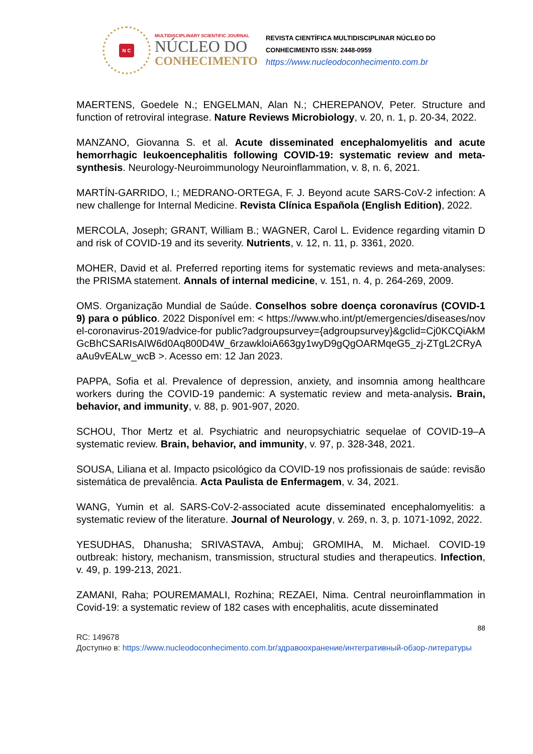N C
MULTIDISCIPLINARY SCIENTIFIC JOURNAL
NÚCLEO DO
CONHECIMENTO
REVISTA CIENTÍFICA MULTIDISCIPLINAR NÚCLEO DO
CONHECIMENTO ISSN: 2448-0959
https://www.nucleodoconhecimento.com.br
MAERTENS, Goedele N.; ENGELMAN, Alan N.; CHEREPANOV, Peter. Structure and function of retroviral integrase. Nature Reviews Microbiology, v. 20, n. 1, p. 20-34, 2022.
MANZANO, Giovanna S. et al. Acute disseminated encephalomyelitis and acute hemorrhagic leukoencephalitis following COVID-19: systematic review and meta-synthesis. Neurology-Neuroimmunology Neuroinflammation, v. 8, n. 6, 2021.
MARTÍN-GARRIDO, I.; MEDRANO-ORTEGA, F. J. Beyond acute SARS-CoV-2 infection: A new challenge for Internal Medicine. Revista Clínica Española (English Edition), 2022.
MERCOLA, Joseph; GRANT, William B.; WAGNER, Carol L. Evidence regarding vitamin D and risk of COVID-19 and its severity. Nutrients, v. 12, n. 11, p. 3361, 2020.
MOHER, David et al. Preferred reporting items for systematic reviews and meta-analyses: the PRISMA statement. Annals of internal medicine, v. 151, n. 4, p. 264-269, 2009.
OMS. Organização Mundial de Saúde. Conselhos sobre doença coronavírus (COVID-19) para o público. 2022 Disponível em: < https://www.who.int/pt/emergencies/diseases/novel-coronavirus-2019/advice-for public?adgroupsurvey={adgroupsurvey}&gclid=Cj0KCQiAkMGcBhCSARIsAIW6d0Aq800D4W_6rzawkloiA663gy1wyD9gQgOARMqeG5_zj-ZTgL2CRyAaAu9vEALw_wcB >. Acesso em: 12 Jan 2023.
PAPPA, Sofia et al. Prevalence of depression, anxiety, and insomnia among healthcare workers during the COVID-19 pandemic: A systematic review and meta-analysis. Brain, behavior, and immunity, v. 88, p. 901-907, 2020.
SCHOU, Thor Mertz et al. Psychiatric and neuropsychiatric sequelae of COVID-19–A systematic review. Brain, behavior, and immunity, v. 97, p. 328-348, 2021.
SOUSA, Liliana et al. Impacto psicológico da COVID-19 nos profissionais de saúde: revisão sistemática de prevalência. Acta Paulista de Enfermagem, v. 34, 2021.
WANG, Yumin et al. SARS-CoV-2-associated acute disseminated encephalomyelitis: a systematic review of the literature. Journal of Neurology, v. 269, n. 3, p. 1071-1092, 2022.
YESUDHAS, Dhanusha; SRIVASTAVA, Ambuj; GROMIHA, M. Michael. COVID-19 outbreak: history, mechanism, transmission, structural studies and therapeutics. Infection, v. 49, p. 199-213, 2021.
ZAMANI, Raha; POUREMAMALI, Rozhina; REZAEI, Nima. Central neuroinflammation in Covid-19: a systematic review of 182 cases with encephalitis, acute disseminated
88
RC: 149678
Доступно в: https://www.nucleodoconhecimento.com.br/здравоохранение/интегративный-обзор-литературы